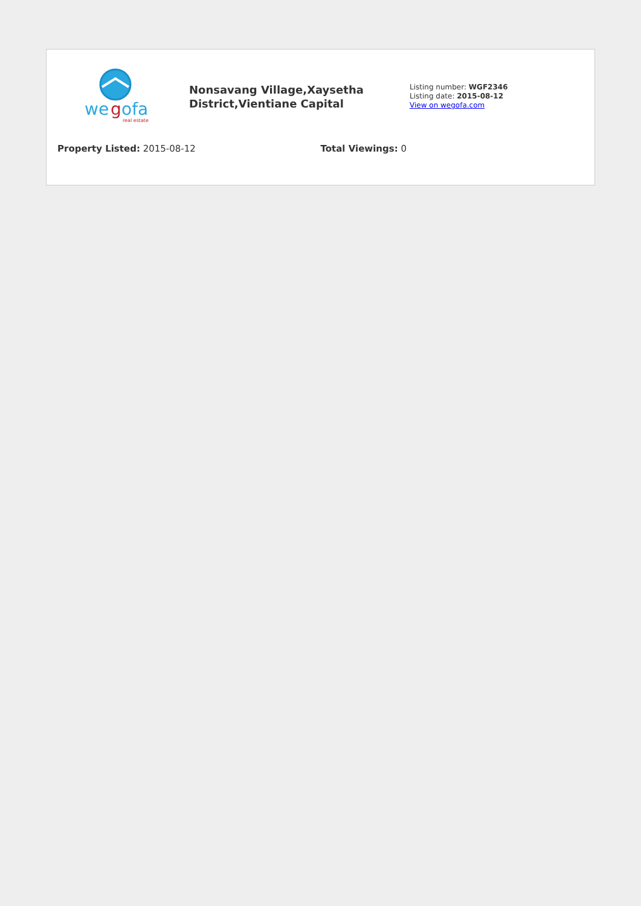we
g
ofa
real estate
Nonsavang Village,Xaysetha District,Vientiane Capital
Listing number: WGF2346
Listing date: 2015-08-12
View on wegofa.com
Property Listed: 2015-08-12 Total Viewings: 0